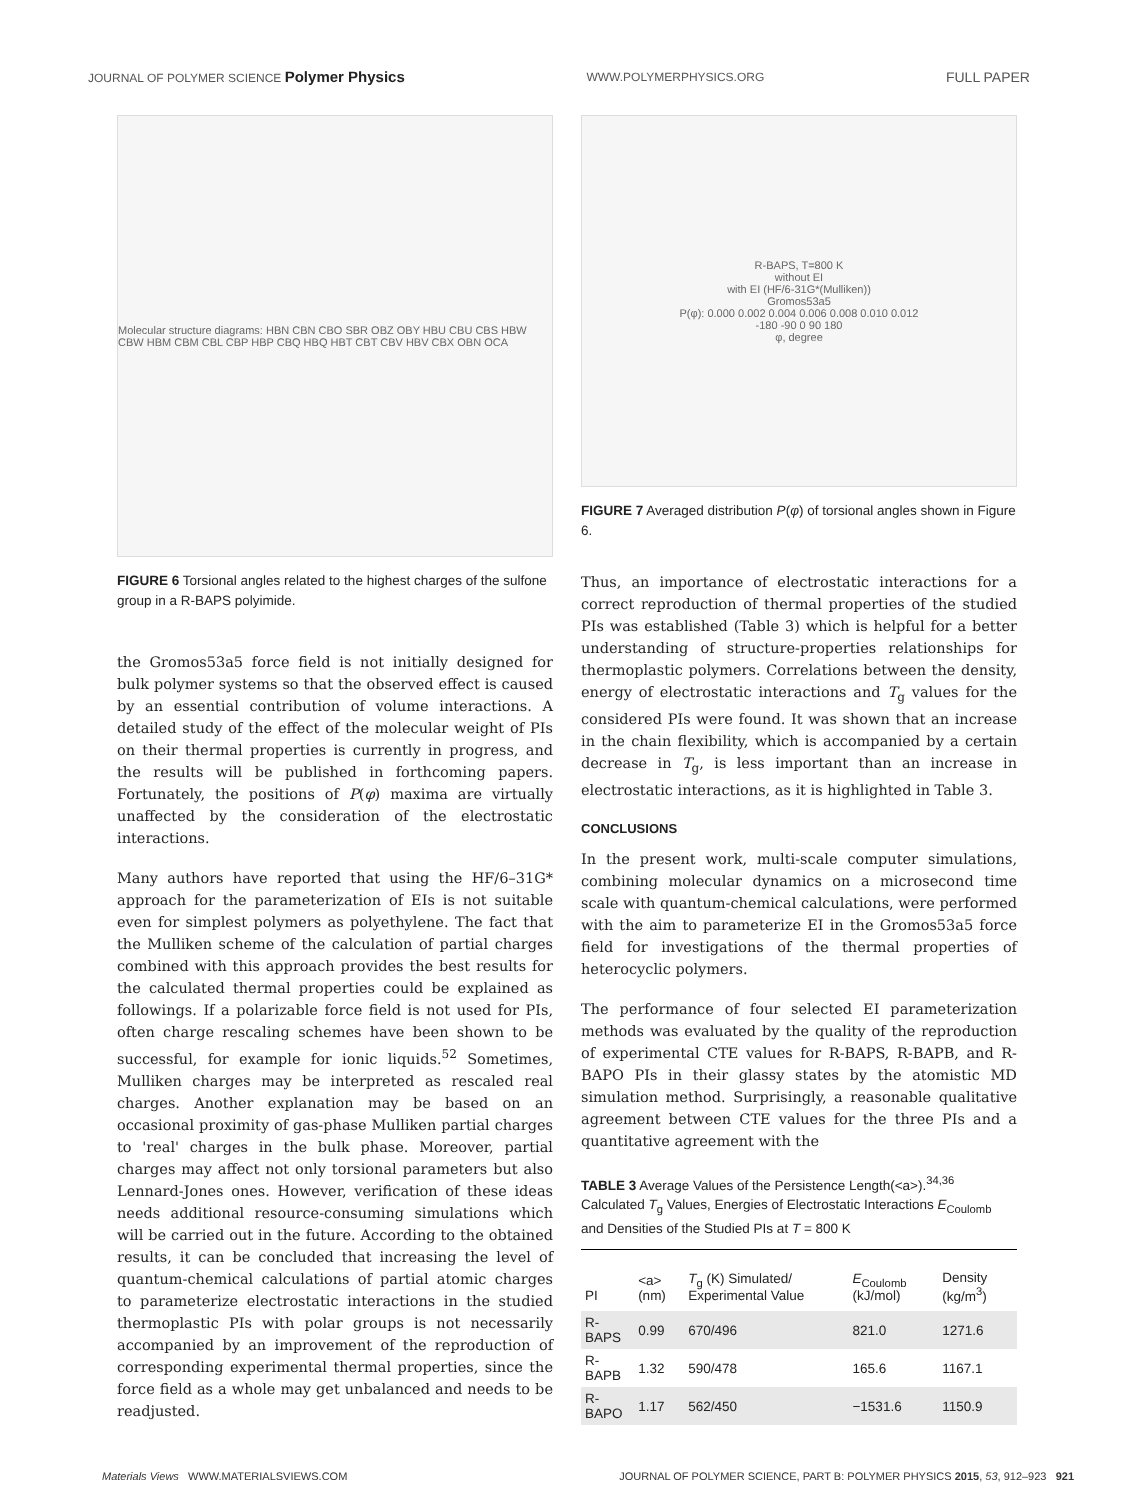JOURNAL OF POLYMER SCIENCE Polymer Physics WWW.POLYMERPHYSICS.ORG FULL PAPER
Molecular structure diagrams: HBN CBN CBO SBR OBZ OBY HBU CBU CBS HBW CBW HBM CBM CBL CBP HBP CBQ HBQ HBT CBT CBV HBV CBX OBN OCA
FIGURE 6 Torsional angles related to the highest charges of the sulfone group in a R-BAPS polyimide.
the Gromos53a5 force field is not initially designed for bulk polymer systems so that the observed effect is caused by an essential contribution of volume interactions. A detailed study of the effect of the molecular weight of PIs on their thermal properties is currently in progress, and the results will be published in forthcoming papers. Fortunately, the positions of P(φ) maxima are virtually unaffected by the consideration of the electrostatic interactions.
Many authors have reported that using the HF/6–31G* approach for the parameterization of EIs is not suitable even for simplest polymers as polyethylene. The fact that the Mulliken scheme of the calculation of partial charges combined with this approach provides the best results for the calculated thermal properties could be explained as followings. If a polarizable force field is not used for PIs, often charge rescaling schemes have been shown to be successful, for example for ionic liquids.<sup>52</sup> Sometimes, Mulliken charges may be interpreted as rescaled real charges. Another explanation may be based on an occasional proximity of gas-phase Mulliken partial charges to 'real' charges in the bulk phase. Moreover, partial charges may affect not only torsional parameters but also Lennard-Jones ones. However, verification of these ideas needs additional resource-consuming simulations which will be carried out in the future. According to the obtained results, it can be concluded that increasing the level of quantum-chemical calculations of partial atomic charges to parameterize electrostatic interactions in the studied thermoplastic PIs with polar groups is not necessarily accompanied by an improvement of the reproduction of corresponding experimental thermal properties, since the force field as a whole may get unbalanced and needs to be readjusted.
R-BAPS, T=800 K
without EI
with EI (HF/6-31G*(Mulliken))
Gromos53a5
P(φ): 0.000 0.002 0.004 0.006 0.008 0.010 0.012
-180 -90 0 90 180
φ, degree
FIGURE 7 Averaged distribution P(φ) of torsional angles shown in Figure 6.
Thus, an importance of electrostatic interactions for a correct reproduction of thermal properties of the studied PIs was established (Table 3) which is helpful for a better understanding of structure-properties relationships for thermoplastic polymers. Correlations between the density, energy of electrostatic interactions and T<sub>g</sub> values for the considered PIs were found. It was shown that an increase in the chain flexibility, which is accompanied by a certain decrease in T<sub>g</sub>, is less important than an increase in electrostatic interactions, as it is highlighted in Table 3.
CONCLUSIONS
In the present work, multi-scale computer simulations, combining molecular dynamics on a microsecond time scale with quantum-chemical calculations, were performed with the aim to parameterize EI in the Gromos53a5 force field for investigations of the thermal properties of heterocyclic polymers.
The performance of four selected EI parameterization methods was evaluated by the quality of the reproduction of experimental CTE values for R-BAPS, R-BAPB, and R-BAPO PIs in their glassy states by the atomistic MD simulation method. Surprisingly, a reasonable qualitative agreement between CTE values for the three PIs and a quantitative agreement with the
TABLE 3 Average Values of the Persistence Length(<a>).<sup>34,36</sup> Calculated T<sub>g</sub> Values, Energies of Electrostatic Interactions E<sub>Coulomb</sub> and Densities of the Studied PIs at T = 800 K
| PI | <a> (nm) | T<sub>g</sub> (K) Simulated/ Experimental Value | E<sub>Coulomb</sub> (kJ/mol) | Density (kg/m<sup>3</sup>) |
| --- | --- | --- | --- | --- |
| R-BAPS | 0.99 | 670/496 | 821.0 | 1271.6 |
| R-BAPB | 1.32 | 590/478 | 165.6 | 1167.1 |
| R-BAPO | 1.17 | 562/450 | −1531.6 | 1150.9 |
Materials Views WWW.MATERIALSVIEWS.COM JOURNAL OF POLYMER SCIENCE, PART B: POLYMER PHYSICS 2015, 53, 912–923 921